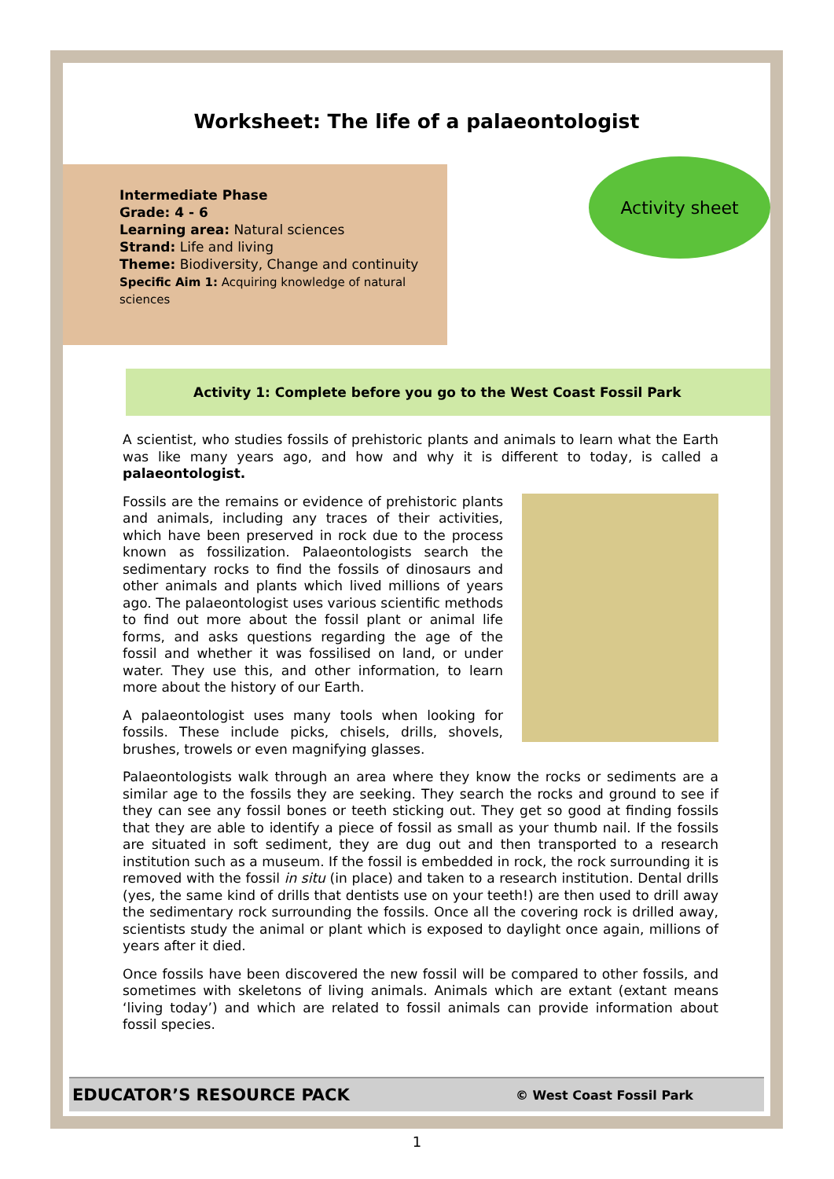Worksheet: The life of a palaeontologist
Intermediate Phase
Grade: 4 - 6
Learning area: Natural sciences
Strand: Life and living
Theme: Biodiversity, Change and continuity
Specific Aim 1: Acquiring knowledge of natural sciences
Activity sheet
Activity 1: Complete before you go to the West Coast Fossil Park
A scientist, who studies fossils of prehistoric plants and animals to learn what the Earth was like many years ago, and how and why it is different to today, is called a palaeontologist.
Fossils are the remains or evidence of prehistoric plants and animals, including any traces of their activities, which have been preserved in rock due to the process known as fossilization. Palaeontologists search the sedimentary rocks to find the fossils of dinosaurs and other animals and plants which lived millions of years ago. The palaeontologist uses various scientific methods to find out more about the fossil plant or animal life forms, and asks questions regarding the age of the fossil and whether it was fossilised on land, or under water. They use this, and other information, to learn more about the history of our Earth.
A palaeontologist uses many tools when looking for fossils. These include picks, chisels, drills, shovels, brushes, trowels or even magnifying glasses.
Palaeontologists walk through an area where they know the rocks or sediments are a similar age to the fossils they are seeking. They search the rocks and ground to see if they can see any fossil bones or teeth sticking out. They get so good at finding fossils that they are able to identify a piece of fossil as small as your thumb nail. If the fossils are situated in soft sediment, they are dug out and then transported to a research institution such as a museum. If the fossil is embedded in rock, the rock surrounding it is removed with the fossil in situ (in place) and taken to a research institution. Dental drills (yes, the same kind of drills that dentists use on your teeth!) are then used to drill away the sedimentary rock surrounding the fossils. Once all the covering rock is drilled away, scientists study the animal or plant which is exposed to daylight once again, millions of years after it died.
Once fossils have been discovered the new fossil will be compared to other fossils, and sometimes with skeletons of living animals. Animals which are extant (extant means ‘living today’) and which are related to fossil animals can provide information about fossil species.
EDUCATOR’S RESOURCE PACK © West Coast Fossil Park
1